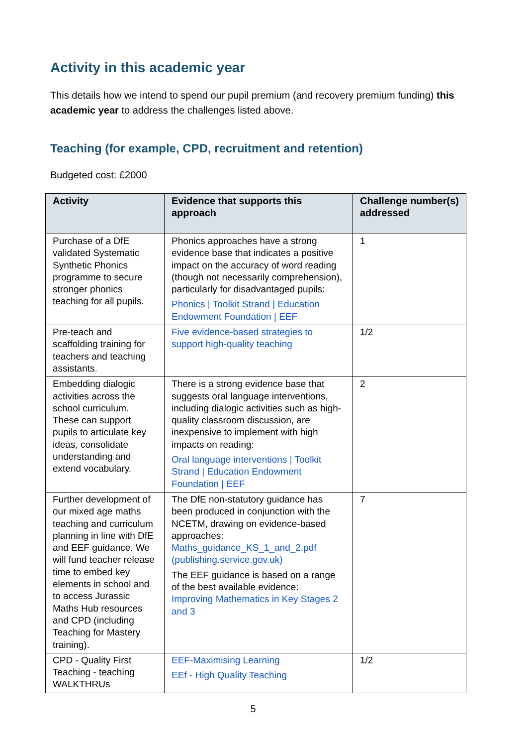Activity in this academic year
This details how we intend to spend our pupil premium (and recovery premium funding) this academic year to address the challenges listed above.
Teaching (for example, CPD, recruitment and retention)
Budgeted cost: £2000
| Activity | Evidence that supports this approach | Challenge number(s) addressed |
| --- | --- | --- |
| Purchase of a DfE validated Systematic Synthetic Phonics programme to secure stronger phonics teaching for all pupils. | Phonics approaches have a strong evidence base that indicates a positive impact on the accuracy of word reading (though not necessarily comprehension), particularly for disadvantaged pupils: Phonics / Toolkit Strand / Education Endowment Foundation / EEF | 1 |
| Pre-teach and scaffolding training for teachers and teaching assistants. | Five evidence-based strategies to support high-quality teaching | 1/2 |
| Embedding dialogic activities across the school curriculum. These can support pupils to articulate key ideas, consolidate understanding and extend vocabulary. | There is a strong evidence base that suggests oral language interventions, including dialogic activities such as high-quality classroom discussion, are inexpensive to implement with high impacts on reading: Oral language interventions / Toolkit Strand / Education Endowment Foundation / EEF | 2 |
| Further development of our mixed age maths teaching and curriculum planning in line with DfE and EEF guidance. We will fund teacher release time to embed key elements in school and to access Jurassic Maths Hub resources and CPD (including Teaching for Mastery training). | The DfE non-statutory guidance has been produced in conjunction with the NCETM, drawing on evidence-based approaches: Maths_guidance_KS_1_and_2.pdf (publishing.service.gov.uk) The EEF guidance is based on a range of the best available evidence: Improving Mathematics in Key Stages 2 and 3 | 7 |
| CPD - Quality First Teaching - teaching WALKTHRUs | EEF-Maximising Learning EEf - High Quality Teaching | 1/2 |
5